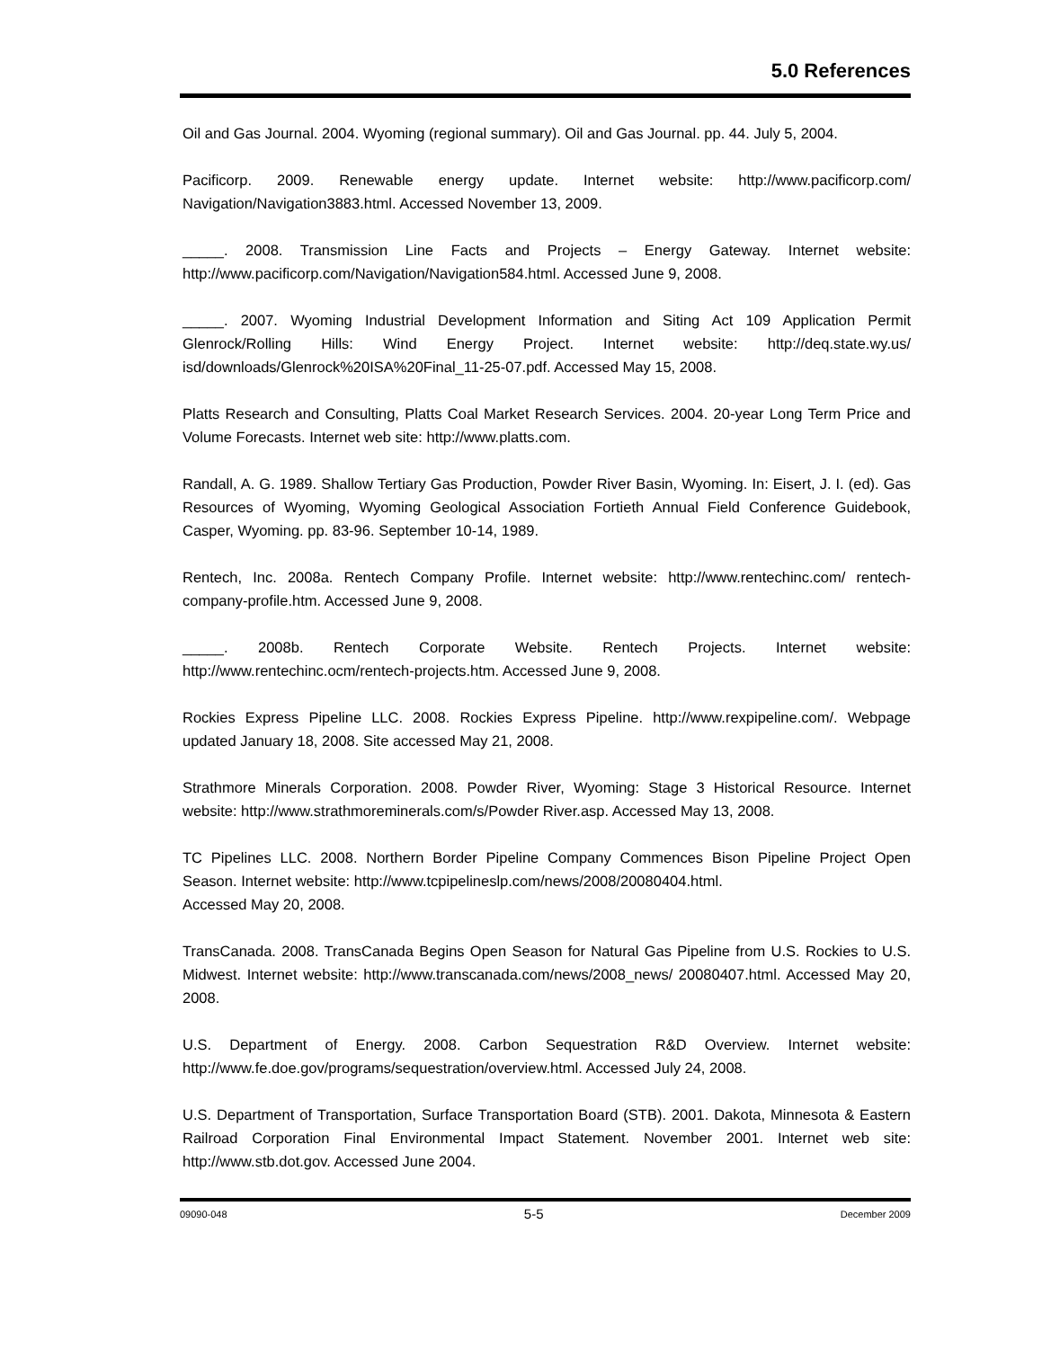5.0 References
Oil and Gas Journal. 2004. Wyoming (regional summary). Oil and Gas Journal. pp. 44. July 5, 2004.
Pacificorp. 2009. Renewable energy update. Internet website: http://www.pacificorp.com/ Navigation/Navigation3883.html. Accessed November 13, 2009.
_____. 2008. Transmission Line Facts and Projects – Energy Gateway. Internet website: http://www.pacificorp.com/Navigation/Navigation584.html. Accessed June 9, 2008.
_____. 2007. Wyoming Industrial Development Information and Siting Act 109 Application Permit Glenrock/Rolling Hills: Wind Energy Project. Internet website: http://deq.state.wy.us/ isd/downloads/Glenrock%20ISA%20Final_11-25-07.pdf. Accessed May 15, 2008.
Platts Research and Consulting, Platts Coal Market Research Services. 2004. 20-year Long Term Price and Volume Forecasts. Internet web site: http://www.platts.com.
Randall, A. G. 1989. Shallow Tertiary Gas Production, Powder River Basin, Wyoming. In: Eisert, J. I. (ed). Gas Resources of Wyoming, Wyoming Geological Association Fortieth Annual Field Conference Guidebook, Casper, Wyoming. pp. 83-96. September 10-14, 1989.
Rentech, Inc. 2008a. Rentech Company Profile. Internet website: http://www.rentechinc.com/ rentech-company-profile.htm. Accessed June 9, 2008.
_____. 2008b. Rentech Corporate Website. Rentech Projects. Internet website: http://www.rentechinc.ocm/rentech-projects.htm. Accessed June 9, 2008.
Rockies Express Pipeline LLC. 2008. Rockies Express Pipeline. http://www.rexpipeline.com/. Webpage updated January 18, 2008. Site accessed May 21, 2008.
Strathmore Minerals Corporation. 2008. Powder River, Wyoming: Stage 3 Historical Resource. Internet website: http://www.strathmoreminerals.com/s/Powder River.asp. Accessed May 13, 2008.
TC Pipelines LLC. 2008. Northern Border Pipeline Company Commences Bison Pipeline Project Open Season. Internet website: http://www.tcpipelineslp.com/news/2008/20080404.html.
Accessed May 20, 2008.
TransCanada. 2008. TransCanada Begins Open Season for Natural Gas Pipeline from U.S. Rockies to U.S. Midwest. Internet website: http://www.transcanada.com/news/2008_news/ 20080407.html. Accessed May 20, 2008.
U.S. Department of Energy. 2008. Carbon Sequestration R&D Overview. Internet website: http://www.fe.doe.gov/programs/sequestration/overview.html. Accessed July 24, 2008.
U.S. Department of Transportation, Surface Transportation Board (STB). 2001. Dakota, Minnesota & Eastern Railroad Corporation Final Environmental Impact Statement. November 2001. Internet web site: http://www.stb.dot.gov. Accessed June 2004.
09090-048 5-5 December 2009